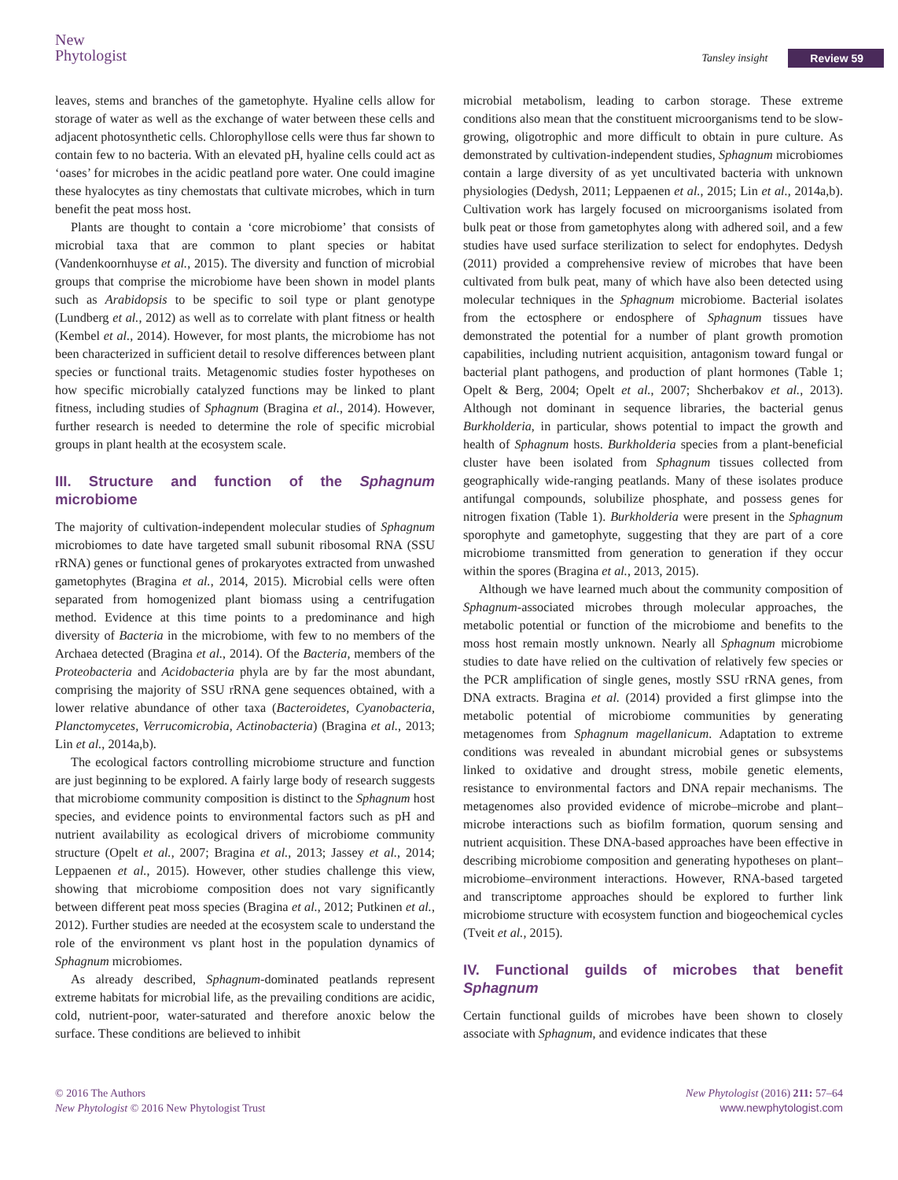New
Phytologist
Tansley insight Review 59
leaves, stems and branches of the gametophyte. Hyaline cells allow for storage of water as well as the exchange of water between these cells and adjacent photosynthetic cells. Chlorophyllose cells were thus far shown to contain few to no bacteria. With an elevated pH, hyaline cells could act as ‘oases’ for microbes in the acidic peatland pore water. One could imagine these hyalocytes as tiny chemostats that cultivate microbes, which in turn benefit the peat moss host.
Plants are thought to contain a ‘core microbiome’ that consists of microbial taxa that are common to plant species or habitat (Vandenkoornhuyse et al., 2015). The diversity and function of microbial groups that comprise the microbiome have been shown in model plants such as Arabidopsis to be specific to soil type or plant genotype (Lundberg et al., 2012) as well as to correlate with plant fitness or health (Kembel et al., 2014). However, for most plants, the microbiome has not been characterized in sufficient detail to resolve differences between plant species or functional traits. Metagenomic studies foster hypotheses on how specific microbially catalyzed functions may be linked to plant fitness, including studies of Sphagnum (Bragina et al., 2014). However, further research is needed to determine the role of specific microbial groups in plant health at the ecosystem scale.
III. Structure and function of the Sphagnum microbiome
The majority of cultivation-independent molecular studies of Sphagnum microbiomes to date have targeted small subunit ribosomal RNA (SSU rRNA) genes or functional genes of prokaryotes extracted from unwashed gametophytes (Bragina et al., 2014, 2015). Microbial cells were often separated from homogenized plant biomass using a centrifugation method. Evidence at this time points to a predominance and high diversity of Bacteria in the microbiome, with few to no members of the Archaea detected (Bragina et al., 2014). Of the Bacteria, members of the Proteobacteria and Acidobacteria phyla are by far the most abundant, comprising the majority of SSU rRNA gene sequences obtained, with a lower relative abundance of other taxa (Bacteroidetes, Cyanobacteria, Planctomycetes, Verrucomicrobia, Actinobacteria) (Bragina et al., 2013; Lin et al., 2014a,b).
The ecological factors controlling microbiome structure and function are just beginning to be explored. A fairly large body of research suggests that microbiome community composition is distinct to the Sphagnum host species, and evidence points to environmental factors such as pH and nutrient availability as ecological drivers of microbiome community structure (Opelt et al., 2007; Bragina et al., 2013; Jassey et al., 2014; Leppaenen et al., 2015). However, other studies challenge this view, showing that microbiome composition does not vary significantly between different peat moss species (Bragina et al., 2012; Putkinen et al., 2012). Further studies are needed at the ecosystem scale to understand the role of the environment vs plant host in the population dynamics of Sphagnum microbiomes.
As already described, Sphagnum-dominated peatlands represent extreme habitats for microbial life, as the prevailing conditions are acidic, cold, nutrient-poor, water-saturated and therefore anoxic below the surface. These conditions are believed to inhibit
microbial metabolism, leading to carbon storage. These extreme conditions also mean that the constituent microorganisms tend to be slow-growing, oligotrophic and more difficult to obtain in pure culture. As demonstrated by cultivation-independent studies, Sphagnum microbiomes contain a large diversity of as yet uncultivated bacteria with unknown physiologies (Dedysh, 2011; Leppaenen et al., 2015; Lin et al., 2014a,b). Cultivation work has largely focused on microorganisms isolated from bulk peat or those from gametophytes along with adhered soil, and a few studies have used surface sterilization to select for endophytes. Dedysh (2011) provided a comprehensive review of microbes that have been cultivated from bulk peat, many of which have also been detected using molecular techniques in the Sphagnum microbiome. Bacterial isolates from the ectosphere or endosphere of Sphagnum tissues have demonstrated the potential for a number of plant growth promotion capabilities, including nutrient acquisition, antagonism toward fungal or bacterial plant pathogens, and production of plant hormones (Table 1; Opelt & Berg, 2004; Opelt et al., 2007; Shcherbakov et al., 2013). Although not dominant in sequence libraries, the bacterial genus Burkholderia, in particular, shows potential to impact the growth and health of Sphagnum hosts. Burkholderia species from a plant-beneficial cluster have been isolated from Sphagnum tissues collected from geographically wide-ranging peatlands. Many of these isolates produce antifungal compounds, solubilize phosphate, and possess genes for nitrogen fixation (Table 1). Burkholderia were present in the Sphagnum sporophyte and gametophyte, suggesting that they are part of a core microbiome transmitted from generation to generation if they occur within the spores (Bragina et al., 2013, 2015).
Although we have learned much about the community composition of Sphagnum-associated microbes through molecular approaches, the metabolic potential or function of the microbiome and benefits to the moss host remain mostly unknown. Nearly all Sphagnum microbiome studies to date have relied on the cultivation of relatively few species or the PCR amplification of single genes, mostly SSU rRNA genes, from DNA extracts. Bragina et al. (2014) provided a first glimpse into the metabolic potential of microbiome communities by generating metagenomes from Sphagnum magellanicum. Adaptation to extreme conditions was revealed in abundant microbial genes or subsystems linked to oxidative and drought stress, mobile genetic elements, resistance to environmental factors and DNA repair mechanisms. The metagenomes also provided evidence of microbe–microbe and plant–microbe interactions such as biofilm formation, quorum sensing and nutrient acquisition. These DNA-based approaches have been effective in describing microbiome composition and generating hypotheses on plant–microbiome–environment interactions. However, RNA-based targeted and transcriptome approaches should be explored to further link microbiome structure with ecosystem function and biogeochemical cycles (Tveit et al., 2015).
IV. Functional guilds of microbes that benefit Sphagnum
Certain functional guilds of microbes have been shown to closely associate with Sphagnum, and evidence indicates that these
© 2016 The Authors
New Phytologist © 2016 New Phytologist Trust
New Phytologist (2016) 211: 57–64
www.newphytologist.com